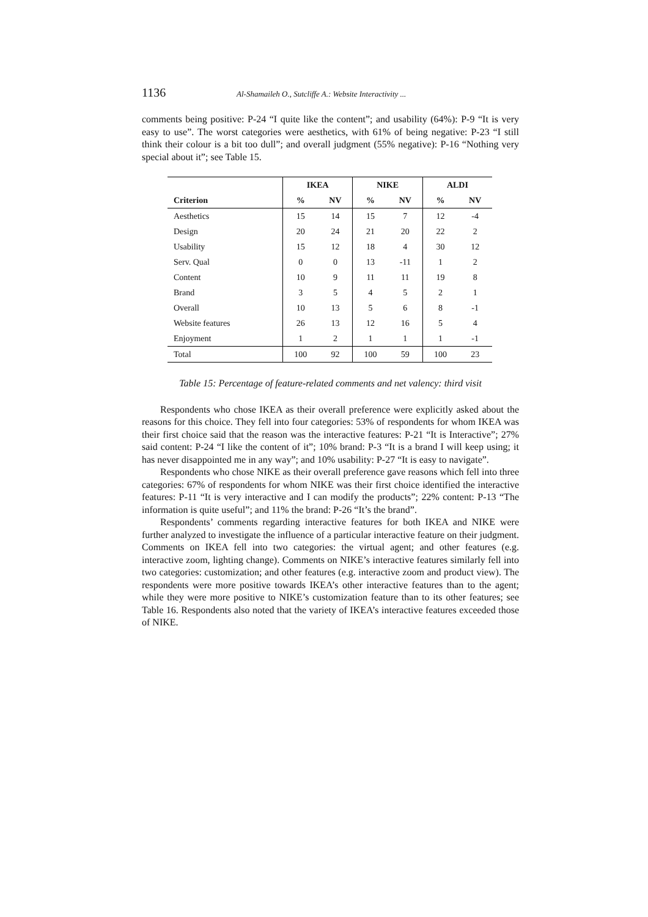1136 Al-Shamaileh O., Sutcliffe A.: Website Interactivity ...
comments being positive: P-24 “I quite like the content”; and usability (64%): P-9 “It is very easy to use”. The worst categories were aesthetics, with 61% of being negative: P-23 “I still think their colour is a bit too dull”; and overall judgment (55% negative): P-16 “Nothing very special about it”; see Table 15.
| | IKEA | | NIKE | | ALDI | |
| --- | --- | --- | --- | --- | --- | --- |
| Criterion | % | NV | % | NV | % | NV |
| Aesthetics | 15 | 14 | 15 | 7 | 12 | -4 |
| Design | 20 | 24 | 21 | 20 | 22 | 2 |
| Usability | 15 | 12 | 18 | 4 | 30 | 12 |
| Serv. Qual | 0 | 0 | 13 | -11 | 1 | 2 |
| Content | 10 | 9 | 11 | 11 | 19 | 8 |
| Brand | 3 | 5 | 4 | 5 | 2 | 1 |
| Overall | 10 | 13 | 5 | 6 | 8 | -1 |
| Website features | 26 | 13 | 12 | 16 | 5 | 4 |
| Enjoyment | 1 | 2 | 1 | 1 | 1 | -1 |
| Total | 100 | 92 | 100 | 59 | 100 | 23 |
Table 15: Percentage of feature-related comments and net valency: third visit
Respondents who chose IKEA as their overall preference were explicitly asked about the reasons for this choice. They fell into four categories: 53% of respondents for whom IKEA was their first choice said that the reason was the interactive features: P-21 “It is Interactive”; 27% said content: P-24 “I like the content of it”; 10% brand: P-3 “It is a brand I will keep using; it has never disappointed me in any way”; and 10% usability: P-27 “It is easy to navigate”.
Respondents who chose NIKE as their overall preference gave reasons which fell into three categories: 67% of respondents for whom NIKE was their first choice identified the interactive features: P-11 “It is very interactive and I can modify the products”; 22% content: P-13 “The information is quite useful”; and 11% the brand: P-26 “It’s the brand”.
Respondents’ comments regarding interactive features for both IKEA and NIKE were further analyzed to investigate the influence of a particular interactive feature on their judgment. Comments on IKEA fell into two categories: the virtual agent; and other features (e.g. interactive zoom, lighting change). Comments on NIKE’s interactive features similarly fell into two categories: customization; and other features (e.g. interactive zoom and product view). The respondents were more positive towards IKEA’s other interactive features than to the agent; while they were more positive to NIKE’s customization feature than to its other features; see Table 16. Respondents also noted that the variety of IKEA’s interactive features exceeded those of NIKE.